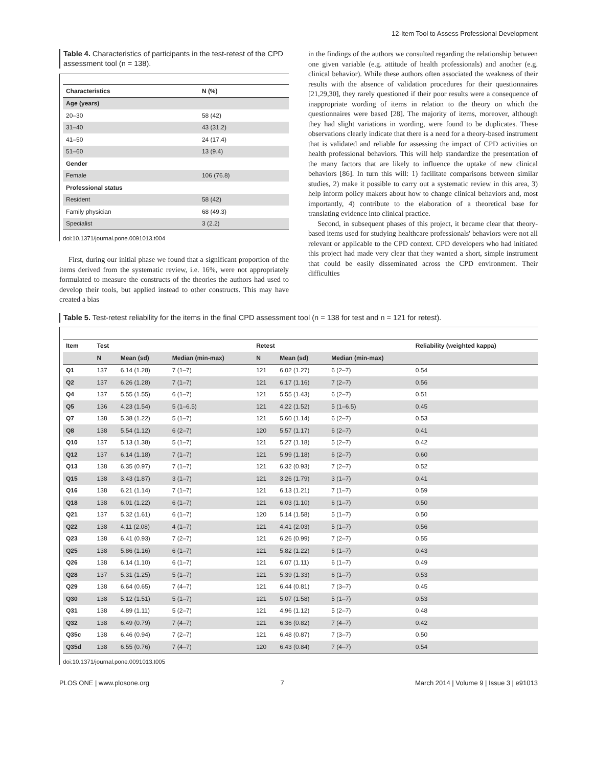12-Item Tool to Assess Professional Development
Table 4. Characteristics of participants in the test-retest of the CPD assessment tool (n = 138).
| Characteristics | N (%) |
| --- | --- |
| Age (years) | |
| 20–30 | 58 (42) |
| 31–40 | 43 (31.2) |
| 41–50 | 24 (17.4) |
| 51–60 | 13 (9.4) |
| Gender | |
| Female | 106 (76.8) |
| Professional status | |
| Resident | 58 (42) |
| Family physician | 68 (49.3) |
| Specialist | 3 (2.2) |
doi:10.1371/journal.pone.0091013.t004
First, during our initial phase we found that a significant proportion of the items derived from the systematic review, i.e. 16%, were not appropriately formulated to measure the constructs of the theories the authors had used to develop their tools, but applied instead to other constructs. This may have created a bias
in the findings of the authors we consulted regarding the relationship between one given variable (e.g. attitude of health professionals) and another (e.g. clinical behavior). While these authors often associated the weakness of their results with the absence of validation procedures for their questionnaires [21,29,30], they rarely questioned if their poor results were a consequence of inappropriate wording of items in relation to the theory on which the questionnaires were based [28]. The majority of items, moreover, although they had slight variations in wording, were found to be duplicates. These observations clearly indicate that there is a need for a theory-based instrument that is validated and reliable for assessing the impact of CPD activities on health professional behaviors. This will help standardize the presentation of the many factors that are likely to influence the uptake of new clinical behaviors [86]. In turn this will: 1) facilitate comparisons between similar studies, 2) make it possible to carry out a systematic review in this area, 3) help inform policy makers about how to change clinical behaviors and, most importantly, 4) contribute to the elaboration of a theoretical base for translating evidence into clinical practice.
Second, in subsequent phases of this project, it became clear that theory-based items used for studying healthcare professionals' behaviors were not all relevant or applicable to the CPD context. CPD developers who had initiated this project had made very clear that they wanted a short, simple instrument that could be easily disseminated across the CPD environment. Their difficulties
Table 5. Test-retest reliability for the items in the final CPD assessment tool (n = 138 for test and n = 121 for retest).
| Item | Test | | | Retest | | | Reliability (weighted kappa) |
| --- | --- | --- | --- | --- | --- | --- | --- |
| | N | Mean (sd) | Median (min-max) | N | Mean (sd) | Median (min-max) | |
| Q1 | 137 | 6.14 (1.28) | 7 (1–7) | 121 | 6.02 (1.27) | 6 (2–7) | 0.54 |
| Q2 | 137 | 6.26 (1.28) | 7 (1–7) | 121 | 6.17 (1.16) | 7 (2–7) | 0.56 |
| Q4 | 137 | 5.55 (1.55) | 6 (1–7) | 121 | 5.55 (1.43) | 6 (2–7) | 0.51 |
| Q5 | 136 | 4.23 (1.54) | 5 (1–6.5) | 121 | 4.22 (1.52) | 5 (1–6.5) | 0.45 |
| Q7 | 138 | 5.38 (1.22) | 5 (1–7) | 121 | 5.60 (1.14) | 6 (2–7) | 0.53 |
| Q8 | 138 | 5.54 (1.12) | 6 (2–7) | 120 | 5.57 (1.17) | 6 (2–7) | 0.41 |
| Q10 | 137 | 5.13 (1.38) | 5 (1–7) | 121 | 5.27 (1.18) | 5 (2–7) | 0.42 |
| Q12 | 137 | 6.14 (1.18) | 7 (1–7) | 121 | 5.99 (1.18) | 6 (2–7) | 0.60 |
| Q13 | 138 | 6.35 (0.97) | 7 (1–7) | 121 | 6.32 (0.93) | 7 (2–7) | 0.52 |
| Q15 | 138 | 3.43 (1.87) | 3 (1–7) | 121 | 3.26 (1.79) | 3 (1–7) | 0.41 |
| Q16 | 138 | 6.21 (1.14) | 7 (1–7) | 121 | 6.13 (1.21) | 7 (1–7) | 0.59 |
| Q18 | 138 | 6.01 (1.22) | 6 (1–7) | 121 | 6.03 (1.10) | 6 (1–7) | 0.50 |
| Q21 | 137 | 5.32 (1.61) | 6 (1–7) | 120 | 5.14 (1.58) | 5 (1–7) | 0.50 |
| Q22 | 138 | 4.11 (2.08) | 4 (1–7) | 121 | 4.41 (2.03) | 5 (1–7) | 0.56 |
| Q23 | 138 | 6.41 (0.93) | 7 (2–7) | 121 | 6.26 (0.99) | 7 (2–7) | 0.55 |
| Q25 | 138 | 5.86 (1.16) | 6 (1–7) | 121 | 5.82 (1.22) | 6 (1–7) | 0.43 |
| Q26 | 138 | 6.14 (1.10) | 6 (1–7) | 121 | 6.07 (1.11) | 6 (1–7) | 0.49 |
| Q28 | 137 | 5.31 (1.25) | 5 (1–7) | 121 | 5.39 (1.33) | 6 (1–7) | 0.53 |
| Q29 | 138 | 6.64 (0.65) | 7 (4–7) | 121 | 6.44 (0.81) | 7 (3–7) | 0.45 |
| Q30 | 138 | 5.12 (1.51) | 5 (1–7) | 121 | 5.07 (1.58) | 5 (1–7) | 0.53 |
| Q31 | 138 | 4.89 (1.11) | 5 (2–7) | 121 | 4.96 (1.12) | 5 (2–7) | 0.48 |
| Q32 | 138 | 6.49 (0.79) | 7 (4–7) | 121 | 6.36 (0.82) | 7 (4–7) | 0.42 |
| Q35c | 138 | 6.46 (0.94) | 7 (2–7) | 121 | 6.48 (0.87) | 7 (3–7) | 0.50 |
| Q35d | 138 | 6.55 (0.76) | 7 (4–7) | 120 | 6.43 (0.84) | 7 (4–7) | 0.54 |
doi:10.1371/journal.pone.0091013.t005
PLOS ONE | www.plosone.org 7 March 2014 | Volume 9 | Issue 3 | e91013